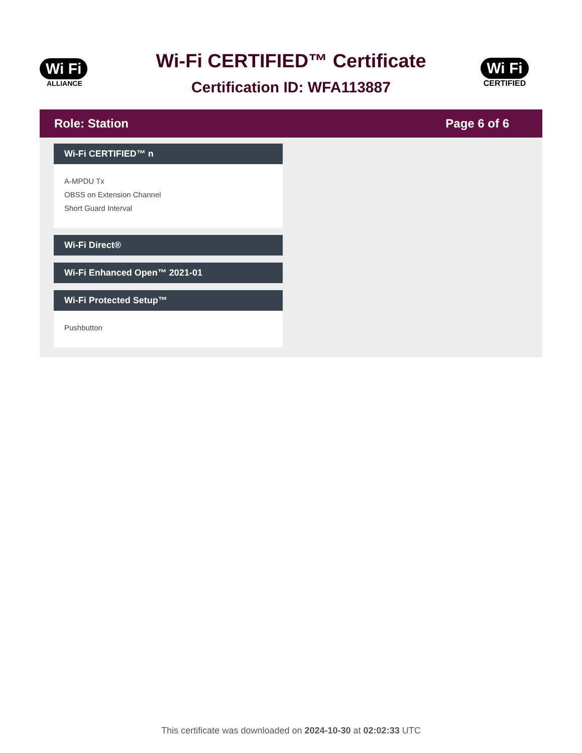Wi Fi
ALLIANCE
Wi-Fi CERTIFIED™ Certificate
Certification ID: WFA113887
Wi Fi
CERTIFIED
Role: Station Page 6 of 6
Wi-Fi CERTIFIED™ n
A-MPDU Tx
OBSS on Extension Channel
Short Guard Interval
Wi-Fi Direct®
Wi-Fi Enhanced Open™ 2021-01
Wi-Fi Protected Setup™
Pushbutton
This certificate was downloaded on 2024-10-30 at 02:02:33 UTC